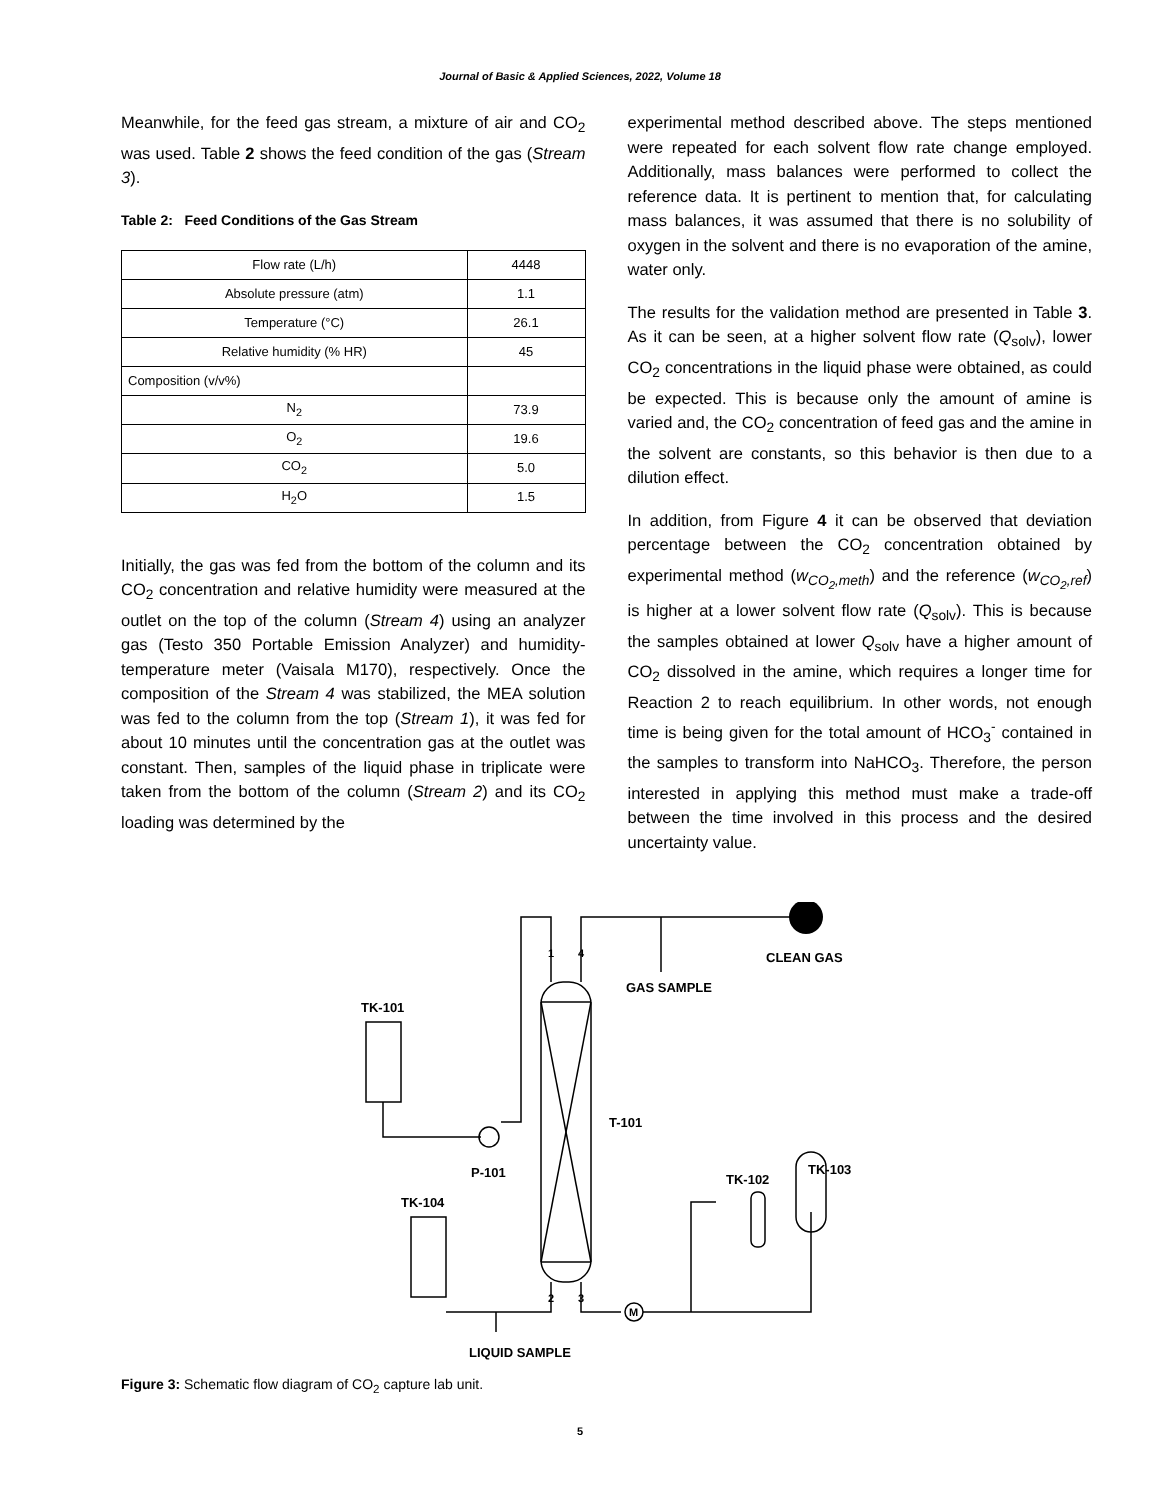Journal of Basic & Applied Sciences, 2022, Volume 18
Meanwhile, for the feed gas stream, a mixture of air and CO<sub>2</sub> was used. Table 2 shows the feed condition of the gas (Stream 3).
Table 2: Feed Conditions of the Gas Stream
| Flow rate (L/h) | 4448 |
| Absolute pressure (atm) | 1.1 |
| Temperature (°C) | 26.1 |
| Relative humidity (% HR) | 45 |
| Composition (v/v%) | |
| N<sub>2</sub> | 73.9 |
| O<sub>2</sub> | 19.6 |
| CO<sub>2</sub> | 5.0 |
| H<sub>2</sub>O | 1.5 |
Initially, the gas was fed from the bottom of the column and its CO<sub>2</sub> concentration and relative humidity were measured at the outlet on the top of the column (Stream 4) using an analyzer gas (Testo 350 Portable Emission Analyzer) and humidity-temperature meter (Vaisala M170), respectively. Once the composition of the Stream 4 was stabilized, the MEA solution was fed to the column from the top (Stream 1), it was fed for about 10 minutes until the concentration gas at the outlet was constant. Then, samples of the liquid phase in triplicate were taken from the bottom of the column (Stream 2) and its CO<sub>2</sub> loading was determined by the
experimental method described above. The steps mentioned were repeated for each solvent flow rate change employed. Additionally, mass balances were performed to collect the reference data. It is pertinent to mention that, for calculating mass balances, it was assumed that there is no solubility of oxygen in the solvent and there is no evaporation of the amine, water only.
The results for the validation method are presented in Table 3. As it can be seen, at a higher solvent flow rate (Q<sub>solv</sub>), lower CO<sub>2</sub> concentrations in the liquid phase were obtained, as could be expected. This is because only the amount of amine is varied and, the CO<sub>2</sub> concentration of feed gas and the amine in the solvent are constants, so this behavior is then due to a dilution effect.
In addition, from Figure 4 it can be observed that deviation percentage between the CO<sub>2</sub> concentration obtained by experimental method (w<sub>CO<sub>2</sub>,meth</sub>) and the reference (w<sub>CO<sub>2</sub>,ref</sub>) is higher at a lower solvent flow rate (Q<sub>solv</sub>). This is because the samples obtained at lower Q<sub>solv</sub> have a higher amount of CO<sub>2</sub> dissolved in the amine, which requires a longer time for Reaction 2 to reach equilibrium. In other words, not enough time is being given for the total amount of HCO<sub>3</sub><sup>-</sup> contained in the samples to transform into NaHCO<sub>3</sub>. Therefore, the person interested in applying this method must make a trade-off between the time involved in this process and the desired uncertainty value.
CLEAN GAS
GAS SAMPLE
TK-101
T-101
P-101
TK-104
TK-102
TK-103
LIQUID SAMPLE
1
4
2
3
M
Figure 3: Schematic flow diagram of CO<sub>2</sub> capture lab unit.
5